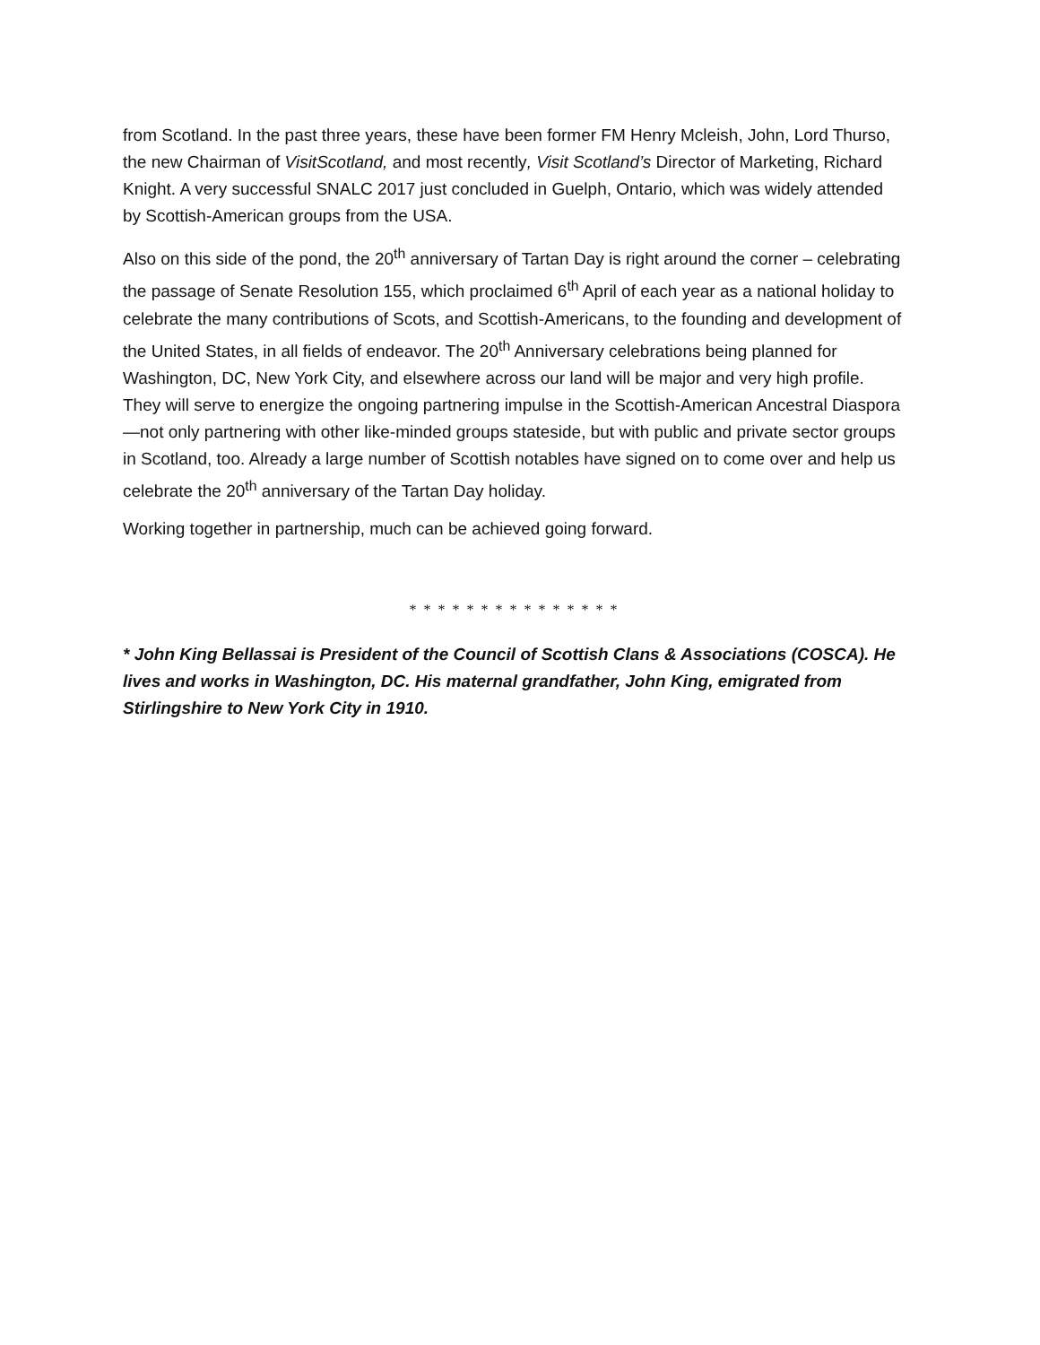from Scotland. In the past three years, these have been former FM Henry Mcleish, John, Lord Thurso, the new Chairman of VisitScotland, and most recently, Visit Scotland’s Director of Marketing, Richard Knight. A very successful SNALC 2017 just concluded in Guelph, Ontario, which was widely attended by Scottish-American groups from the USA.
Also on this side of the pond, the 20<sup>th</sup> anniversary of Tartan Day is right around the corner – celebrating the passage of Senate Resolution 155, which proclaimed 6<sup>th</sup> April of each year as a national holiday to celebrate the many contributions of Scots, and Scottish-Americans, to the founding and development of the United States, in all fields of endeavor. The 20<sup>th</sup> Anniversary celebrations being planned for Washington, DC, New York City, and elsewhere across our land will be major and very high profile. They will serve to energize the ongoing partnering impulse in the Scottish-American Ancestral Diaspora—not only partnering with other like-minded groups stateside, but with public and private sector groups in Scotland, too. Already a large number of Scottish notables have signed on to come over and help us celebrate the 20<sup>th</sup> anniversary of the Tartan Day holiday.
Working together in partnership, much can be achieved going forward.
* * * * * * * * * * * * * * *
* John King Bellassai is President of the Council of Scottish Clans & Associations (COSCA). He lives and works in Washington, DC. His maternal grandfather, John King, emigrated from Stirlingshire to New York City in 1910.